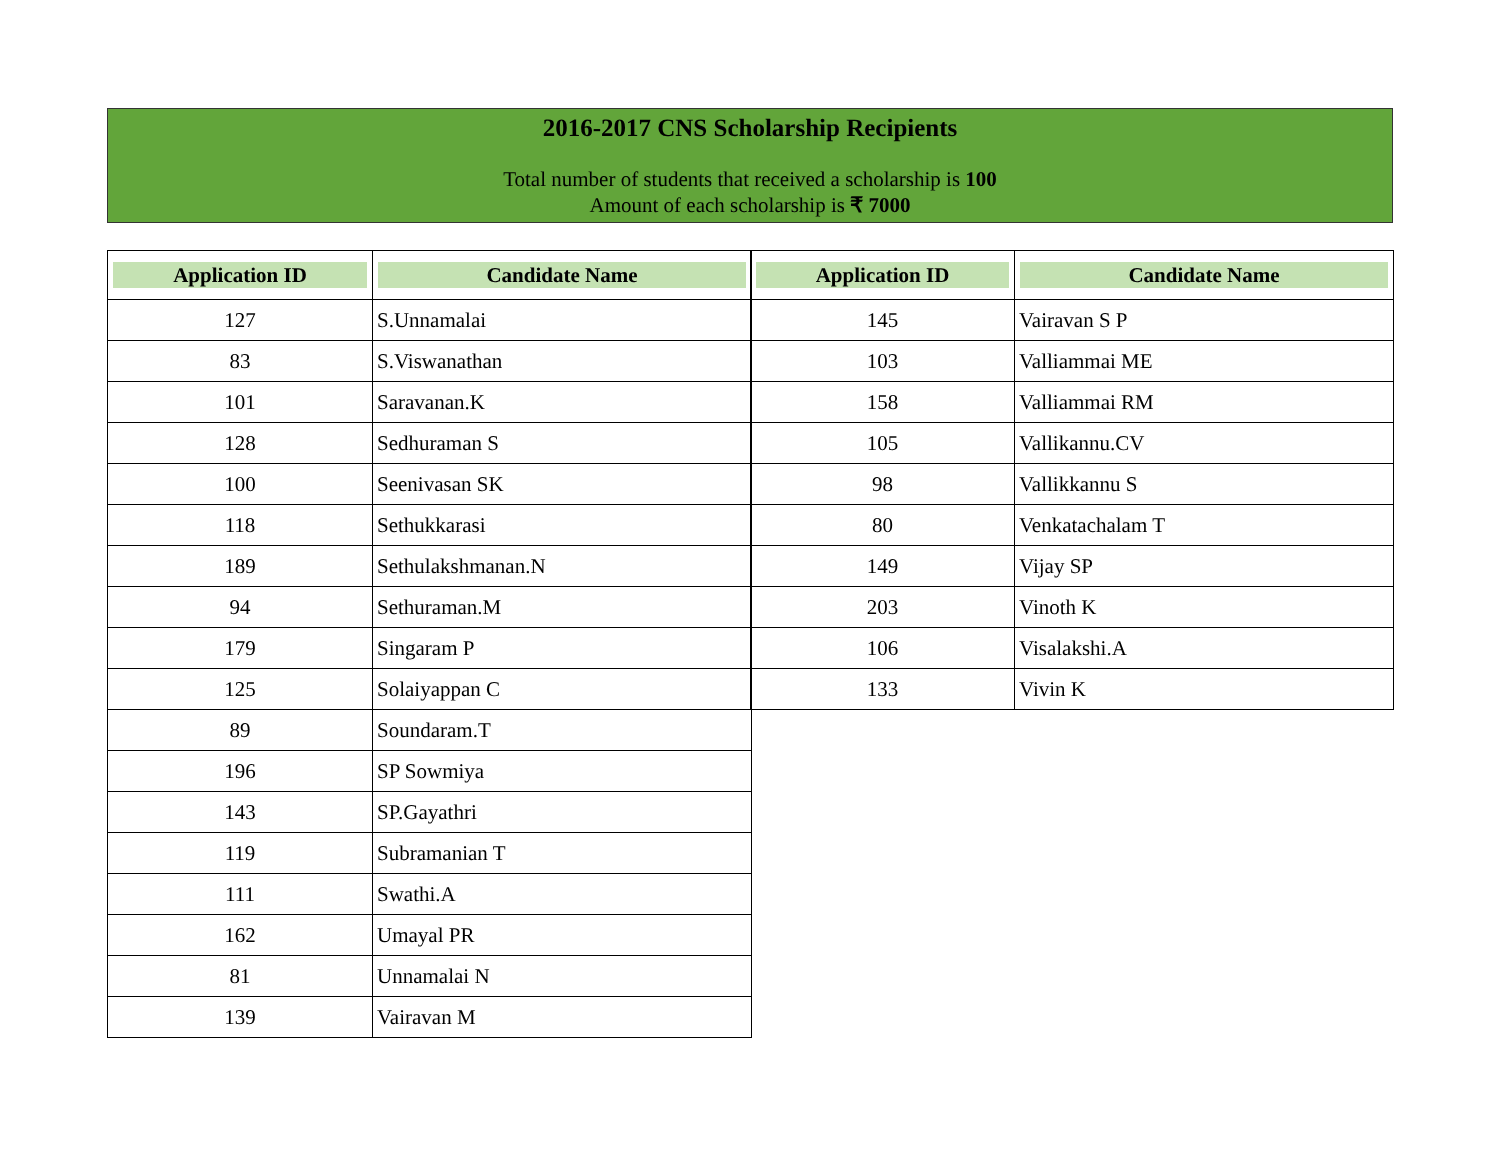2016-2017 CNS Scholarship Recipients
Total number of students that received a scholarship is 100
Amount of each scholarship is ₹ 7000
| Application ID | Candidate Name |
| --- | --- |
| 127 | S.Unnamalai |
| 83 | S.Viswanathan |
| 101 | Saravanan.K |
| 128 | Sedhuraman S |
| 100 | Seenivasan SK |
| 118 | Sethukkarasi |
| 189 | Sethulakshmanan.N |
| 94 | Sethuraman.M |
| 179 | Singaram P |
| 125 | Solaiyappan C |
| 89 | Soundaram.T |
| 196 | SP Sowmiya |
| 143 | SP.Gayathri |
| 119 | Subramanian T |
| 111 | Swathi.A |
| 162 | Umayal PR |
| 81 | Unnamalai N |
| 139 | Vairavan M |
| Application ID | Candidate Name |
| --- | --- |
| 145 | Vairavan S P |
| 103 | Valliammai ME |
| 158 | Valliammai RM |
| 105 | Vallikannu.CV |
| 98 | Vallikkannu S |
| 80 | Venkatachalam T |
| 149 | Vijay SP |
| 203 | Vinoth K |
| 106 | Visalakshi.A |
| 133 | Vivin K |